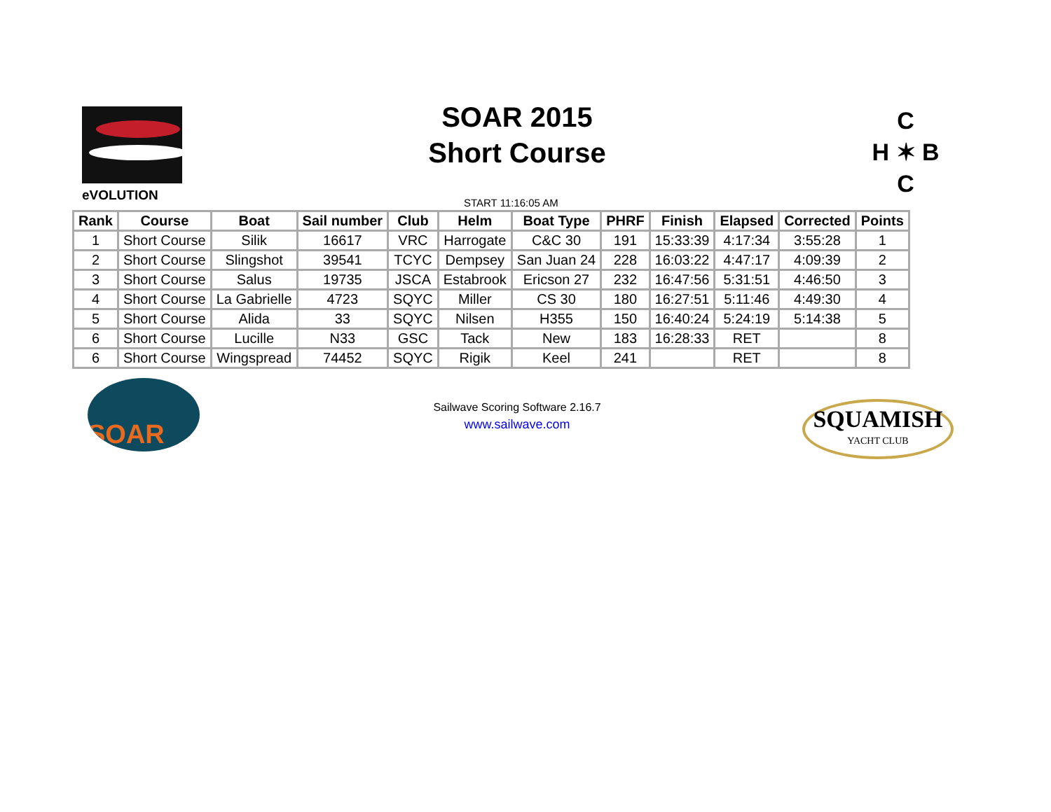eVOLUTION
SOAR 2015
Short Course
C
H ✶ B
C
START 11:16:05 AM
| Rank | Course | Boat | Sail number | Club | Helm | Boat Type | PHRF | Finish | Elapsed | Corrected | Points |
| --- | --- | --- | --- | --- | --- | --- | --- | --- | --- | --- | --- |
| 1 | Short Course | Silik | 16617 | VRC | Harrogate | C&C 30 | 191 | 15:33:39 | 4:17:34 | 3:55:28 | 1 |
| 2 | Short Course | Slingshot | 39541 | TCYC | Dempsey | San Juan 24 | 228 | 16:03:22 | 4:47:17 | 4:09:39 | 2 |
| 3 | Short Course | Salus | 19735 | JSCA | Estabrook | Ericson 27 | 232 | 16:47:56 | 5:31:51 | 4:46:50 | 3 |
| 4 | Short Course | La Gabrielle | 4723 | SQYC | Miller | CS 30 | 180 | 16:27:51 | 5:11:46 | 4:49:30 | 4 |
| 5 | Short Course | Alida | 33 | SQYC | Nilsen | H355 | 150 | 16:40:24 | 5:24:19 | 5:14:38 | 5 |
| 6 | Short Course | Lucille | N33 | GSC | Tack | New | 183 | 16:28:33 | RET | | 8 |
| 6 | Short Course | Wingspread | 74452 | SQYC | Rigik | Keel | 241 | | RET | | 8 |
SOAR
Sailwave Scoring Software 2.16.7
www.sailwave.com
SQUAMISH
YACHT CLUB